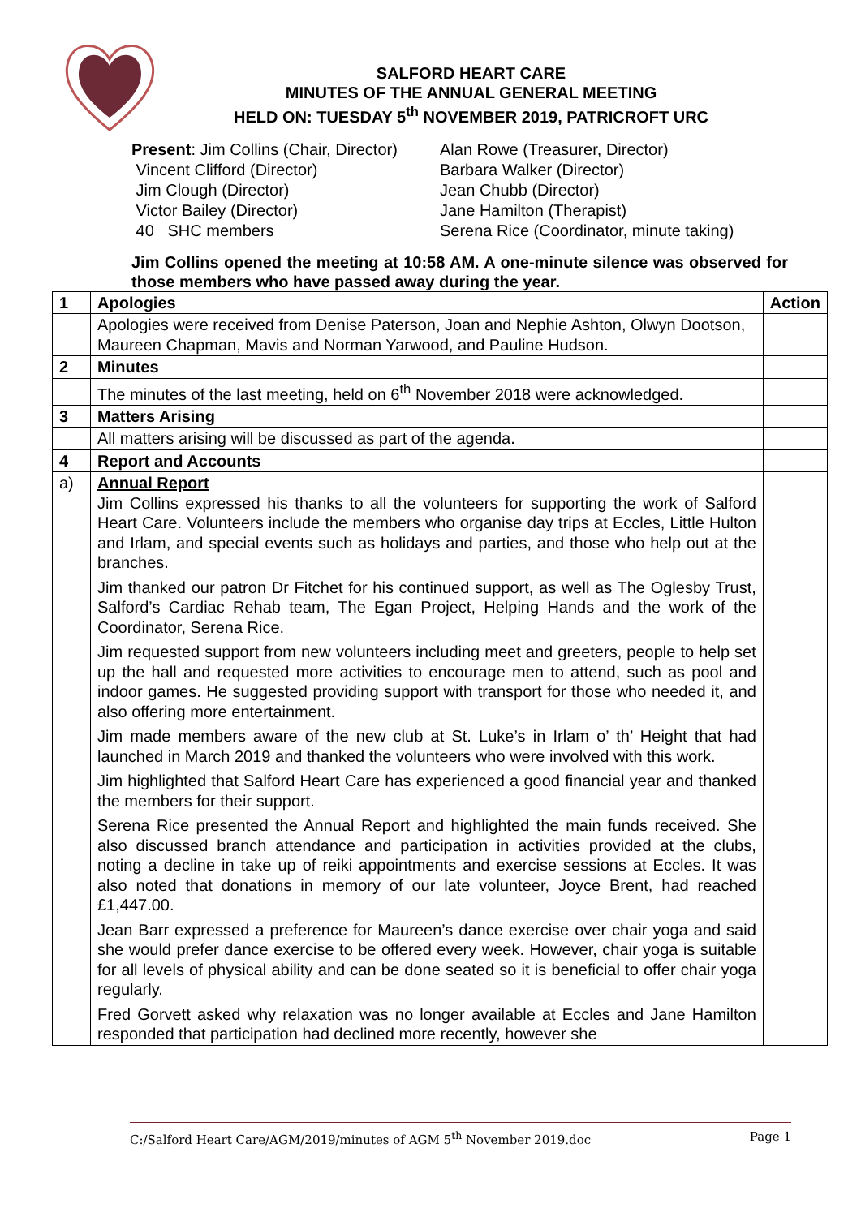SALFORD HEART CARE
MINUTES OF THE ANNUAL GENERAL MEETING
HELD ON: TUESDAY 5<sup>th</sup> NOVEMBER 2019, PATRICROFT URC
Present: Jim Collins (Chair, Director)
Alan Rowe (Treasurer, Director)
Vincent Clifford (Director)
Barbara Walker (Director)
Jim Clough (Director)
Jean Chubb (Director)
Victor Bailey (Director)
Jane Hamilton (Therapist)
40 SHC members
Serena Rice (Coordinator, minute taking)
Jim Collins opened the meeting at 10:58 AM. A one-minute silence was observed for those members who have passed away during the year.
| 1 | Apologies | Action |
| | Apologies were received from Denise Paterson, Joan and Nephie Ashton, Olwyn Dootson, Maureen Chapman, Mavis and Norman Yarwood, and Pauline Hudson. | |
| 2 | Minutes | |
| | The minutes of the last meeting, held on 6<sup>th</sup> November 2018 were acknowledged. | |
| 3 | Matters Arising | |
| | All matters arising will be discussed as part of the agenda. | |
| 4 | Report and Accounts | |
| a) | Annual Report Jim Collins expressed his thanks to all the volunteers for supporting the work of Salford Heart Care. Volunteers include the members who organise day trips at Eccles, Little Hulton and Irlam, and special events such as holidays and parties, and those who help out at the branches. Jim thanked our patron Dr Fitchet for his continued support, as well as The Oglesby Trust, Salford’s Cardiac Rehab team, The Egan Project, Helping Hands and the work of the Coordinator, Serena Rice. Jim requested support from new volunteers including meet and greeters, people to help set up the hall and requested more activities to encourage men to attend, such as pool and indoor games. He suggested providing support with transport for those who needed it, and also offering more entertainment. Jim made members aware of the new club at St. Luke’s in Irlam o’ th’ Height that had launched in March 2019 and thanked the volunteers who were involved with this work. Jim highlighted that Salford Heart Care has experienced a good financial year and thanked the members for their support. Serena Rice presented the Annual Report and highlighted the main funds received. She also discussed branch attendance and participation in activities provided at the clubs, noting a decline in take up of reiki appointments and exercise sessions at Eccles. It was also noted that donations in memory of our late volunteer, Joyce Brent, had reached £1,447.00. Jean Barr expressed a preference for Maureen’s dance exercise over chair yoga and said she would prefer dance exercise to be offered every week. However, chair yoga is suitable for all levels of physical ability and can be done seated so it is beneficial to offer chair yoga regularly. Fred Gorvett asked why relaxation was no longer available at Eccles and Jane Hamilton responded that participation had declined more recently, however she | |
C:/Salford Heart Care/AGM/2019/minutes of AGM 5<sup>th</sup> November 2019.doc Page 1